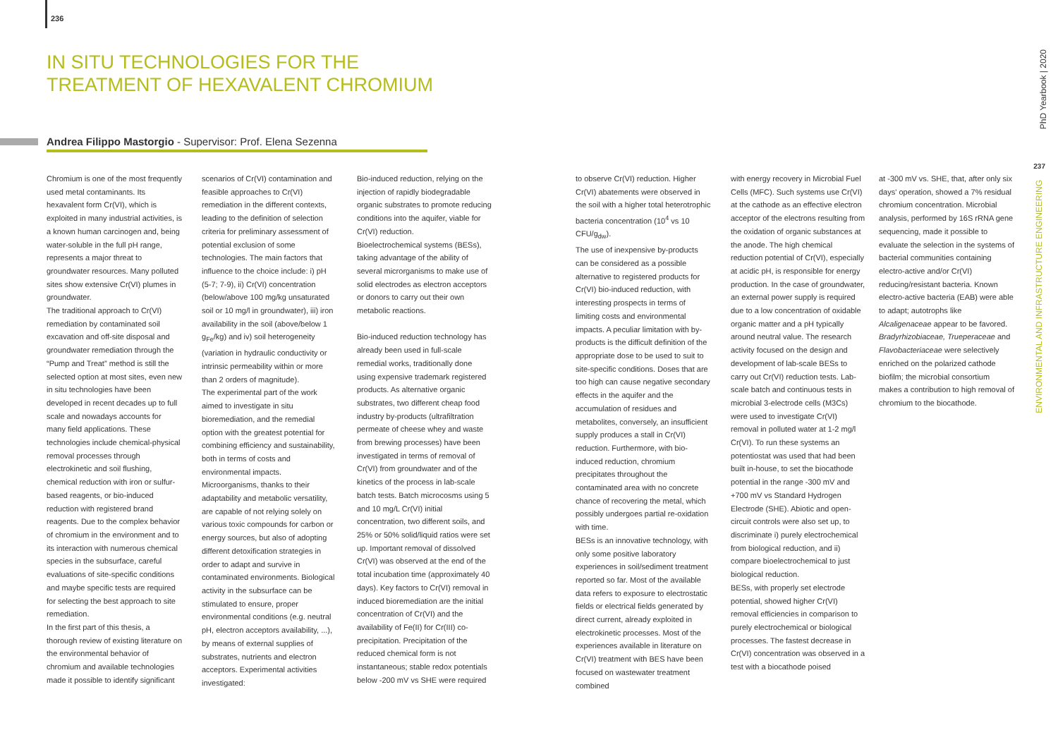236
IN SITU TECHNOLOGIES FOR THE TREATMENT OF HEXAVALENT CHROMIUM
Andrea Filippo Mastorgio - Supervisor: Prof. Elena Sezenna
Chromium is one of the most frequently used metal contaminants. Its hexavalent form Cr(VI), which is exploited in many industrial activities, is a known human carcinogen and, being water-soluble in the full pH range, represents a major threat to groundwater resources. Many polluted sites show extensive Cr(VI) plumes in groundwater.
The traditional approach to Cr(VI) remediation by contaminated soil excavation and off-site disposal and groundwater remediation through the “Pump and Treat” method is still the selected option at most sites, even new in situ technologies have been developed in recent decades up to full scale and nowadays accounts for many field applications. These technologies include chemical-physical removal processes through electrokinetic and soil flushing, chemical reduction with iron or sulfur-based reagents, or bio-induced reduction with registered brand reagents. Due to the complex behavior of chromium in the environment and to its interaction with numerous chemical species in the subsurface, careful evaluations of site-specific conditions and maybe specific tests are required for selecting the best approach to site remediation.
In the first part of this thesis, a thorough review of existing literature on the environmental behavior of chromium and available technologies made it possible to identify significant
scenarios of Cr(VI) contamination and feasible approaches to Cr(VI) remediation in the different contexts, leading to the definition of selection criteria for preliminary assessment of potential exclusion of some technologies. The main factors that influence to the choice include: i) pH (5-7; 7-9), ii) Cr(VI) concentration (below/above 100 mg/kg unsaturated soil or 10 mg/l in groundwater), iii) iron availability in the soil (above/below 1 g<sub>Fe</sub>/kg) and iv) soil heterogeneity (variation in hydraulic conductivity or intrinsic permeability within or more than 2 orders of magnitude).
The experimental part of the work aimed to investigate in situ bioremediation, and the remedial option with the greatest potential for combining efficiency and sustainability, both in terms of costs and environmental impacts. Microorganisms, thanks to their adaptability and metabolic versatility, are capable of not relying solely on various toxic compounds for carbon or energy sources, but also of adopting different detoxification strategies in order to adapt and survive in contaminated environments. Biological activity in the subsurface can be stimulated to ensure, proper environmental conditions (e.g. neutral pH, electron acceptors availability, ...), by means of external supplies of substrates, nutrients and electron acceptors. Experimental activities investigated:
Bio-induced reduction, relying on the injection of rapidly biodegradable organic substrates to promote reducing conditions into the aquifer, viable for Cr(VI) reduction.
Bioelectrochemical systems (BESs), taking advantage of the ability of several microrganisms to make use of solid electrodes as electron acceptors or donors to carry out their own metabolic reactions.
Bio-induced reduction technology has already been used in full-scale remedial works, traditionally done using expensive trademark registered products. As alternative organic substrates, two different cheap food industry by-products (ultrafiltration permeate of cheese whey and waste from brewing processes) have been investigated in terms of removal of Cr(VI) from groundwater and of the kinetics of the process in lab-scale batch tests. Batch microcosms using 5 and 10 mg/L Cr(VI) initial concentration, two different soils, and 25% or 50% solid/liquid ratios were set up. Important removal of dissolved Cr(VI) was observed at the end of the total incubation time (approximately 40 days). Key factors to Cr(VI) removal in induced bioremediation are the initial concentration of Cr(VI) and the availability of Fe(II) for Cr(III) co-precipitation. Precipitation of the reduced chemical form is not instantaneous; stable redox potentials below -200 mV vs SHE were required
to observe Cr(VI) reduction. Higher Cr(VI) abatements were observed in the soil with a higher total heterotrophic bacteria concentration (10<sup>4</sup> vs 10 CFU/g<sub>dw</sub>).
The use of inexpensive by-products can be considered as a possible alternative to registered products for Cr(VI) bio-induced reduction, with interesting prospects in terms of limiting costs and environmental impacts. A peculiar limitation with by-products is the difficult definition of the appropriate dose to be used to suit to site-specific conditions. Doses that are too high can cause negative secondary effects in the aquifer and the accumulation of residues and metabolites, conversely, an insufficient supply produces a stall in Cr(VI) reduction. Furthermore, with bio-induced reduction, chromium precipitates throughout the contaminated area with no concrete chance of recovering the metal, which possibly undergoes partial re-oxidation with time.
BESs is an innovative technology, with only some positive laboratory experiences in soil/sediment treatment reported so far. Most of the available data refers to exposure to electrostatic fields or electrical fields generated by direct current, already exploited in electrokinetic processes. Most of the experiences available in literature on Cr(VI) treatment with BES have been focused on wastewater treatment combined
with energy recovery in Microbial Fuel Cells (MFC). Such systems use Cr(VI) at the cathode as an effective electron acceptor of the electrons resulting from the oxidation of organic substances at the anode. The high chemical reduction potential of Cr(VI), especially at acidic pH, is responsible for energy production. In the case of groundwater, an external power supply is required due to a low concentration of oxidable organic matter and a pH typically around neutral value. The research activity focused on the design and development of lab-scale BESs to carry out Cr(VI) reduction tests. Lab-scale batch and continuous tests in microbial 3-electrode cells (M3Cs) were used to investigate Cr(VI) removal in polluted water at 1-2 mg/l Cr(VI). To run these systems an potentiostat was used that had been built in-house, to set the biocathode potential in the range -300 mV and +700 mV vs Standard Hydrogen Electrode (SHE). Abiotic and open-circuit controls were also set up, to discriminate i) purely electrochemical from biological reduction, and ii) compare bioelectrochemical to just biological reduction.
BESs, with properly set electrode potential, showed higher Cr(VI) removal efficiencies in comparison to purely electrochemical or biological processes. The fastest decrease in Cr(VI) concentration was observed in a test with a biocathode poised
at -300 mV vs. SHE, that, after only six days' operation, showed a 7% residual chromium concentration. Microbial analysis, performed by 16S rRNA gene sequencing, made it possible to evaluate the selection in the systems of bacterial communities containing electro-active and/or Cr(VI) reducing/resistant bacteria. Known electro-active bacteria (EAB) were able to adapt; autotrophs like Alcaligenaceae appear to be favored. Bradyrhizobiaceae, Trueperaceae and Flavobacteriaceae were selectively enriched on the polarized cathode biofilm; the microbial consortium makes a contribution to high removal of chromium to the biocathode.
PhD Yearbook | 2020
237
ENVIRONMENTAL AND INFRASTRUCTURE ENGINEERING